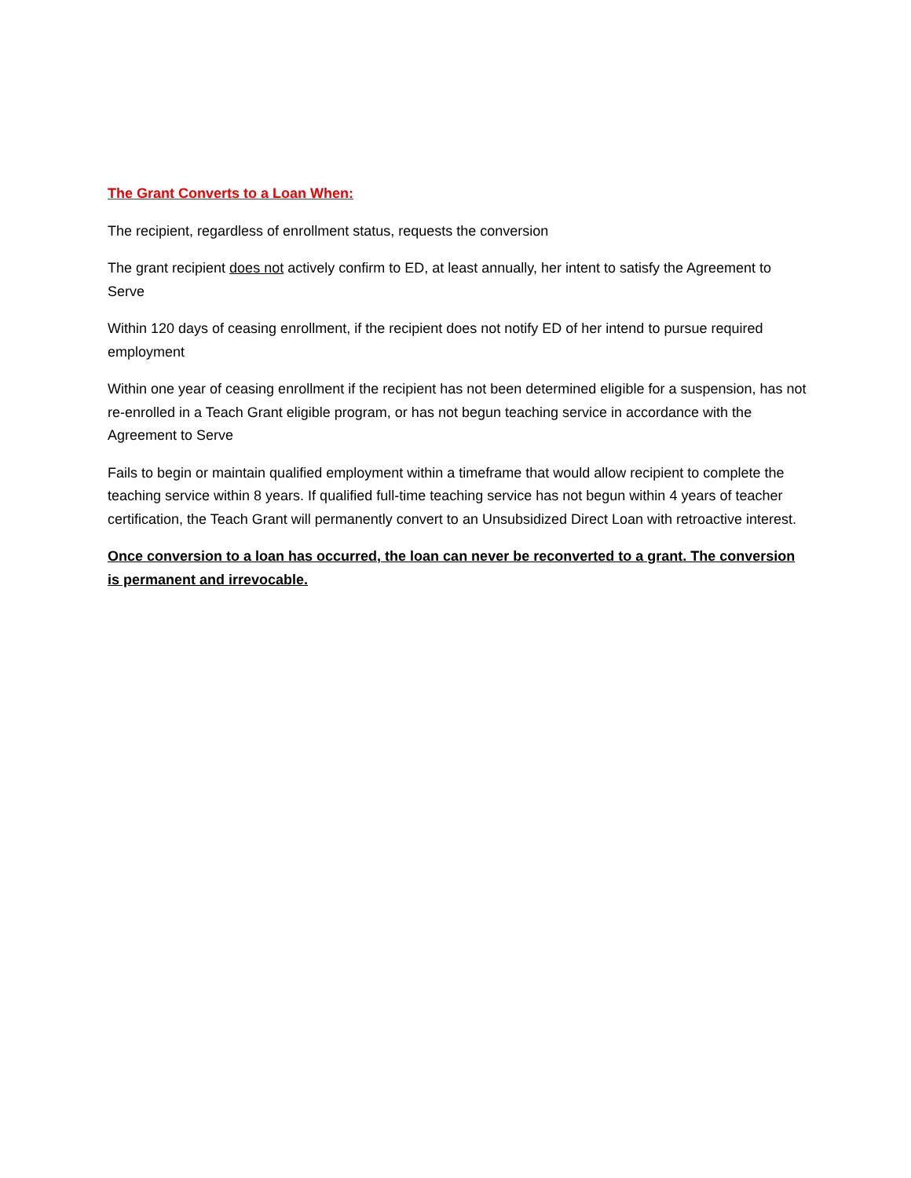The Grant Converts to a Loan When:
The recipient, regardless of enrollment status, requests the conversion
The grant recipient does not actively confirm to ED, at least annually, her intent to satisfy the Agreement to Serve
Within 120 days of ceasing enrollment, if the recipient does not notify ED of her intend to pursue required employment
Within one year of ceasing enrollment if the recipient has not been determined eligible for a suspension, has not re-enrolled in a Teach Grant eligible program, or has not begun teaching service in accordance with the Agreement to Serve
Fails to begin or maintain qualified employment within a timeframe that would allow recipient to complete the teaching service within 8 years. If qualified full-time teaching service has not begun within 4 years of teacher certification, the Teach Grant will permanently convert to an Unsubsidized Direct Loan with retroactive interest.
Once conversion to a loan has occurred, the loan can never be reconverted to a grant. The conversion is permanent and irrevocable.